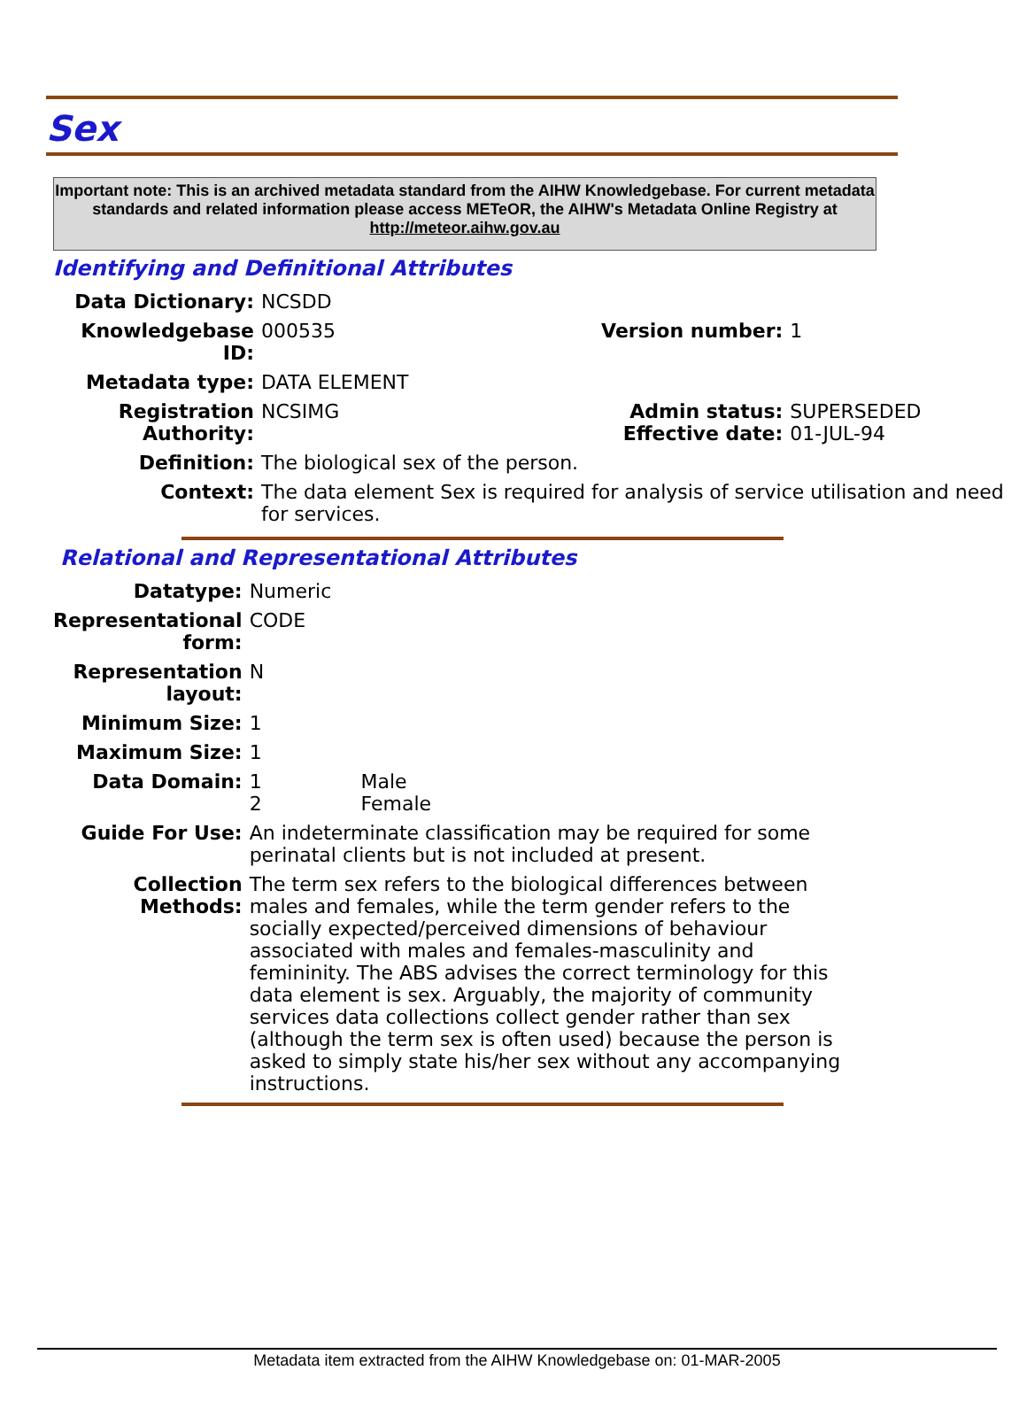Sex
Important note: This is an archived metadata standard from the AIHW Knowledgebase. For current metadata standards and related information please access METeOR, the AIHW's Metadata Online Registry at http://meteor.aihw.gov.au
Identifying and Definitional Attributes
| Data Dictionary: | NCSDD | | |
| Knowledgebase ID: | 000535 | Version number: | 1 |
| Metadata type: | DATA ELEMENT | | |
| Registration Authority: | NCSIMG | Admin status: Effective date: | SUPERSEDED 01-JUL-94 |
| Definition: | The biological sex of the person. | | |
| Context: | The data element Sex is required for analysis of service utilisation and need for services. | | |
Relational and Representational Attributes
| Datatype: | Numeric |
| Representational form: | CODE |
| Representation layout: | N |
| Minimum Size: | 1 |
| Maximum Size: | 1 |
| Data Domain: | 1 Male 2 Female |
| Guide For Use: | An indeterminate classification may be required for some perinatal clients but is not included at present. |
| Collection Methods: | The term sex refers to the biological differences between males and females, while the term gender refers to the socially expected/perceived dimensions of behaviour associated with males and females-masculinity and femininity. The ABS advises the correct terminology for this data element is sex. Arguably, the majority of community services data collections collect gender rather than sex (although the term sex is often used) because the person is asked to simply state his/her sex without any accompanying instructions. |
Metadata item extracted from the AIHW Knowledgebase on: 01-MAR-2005